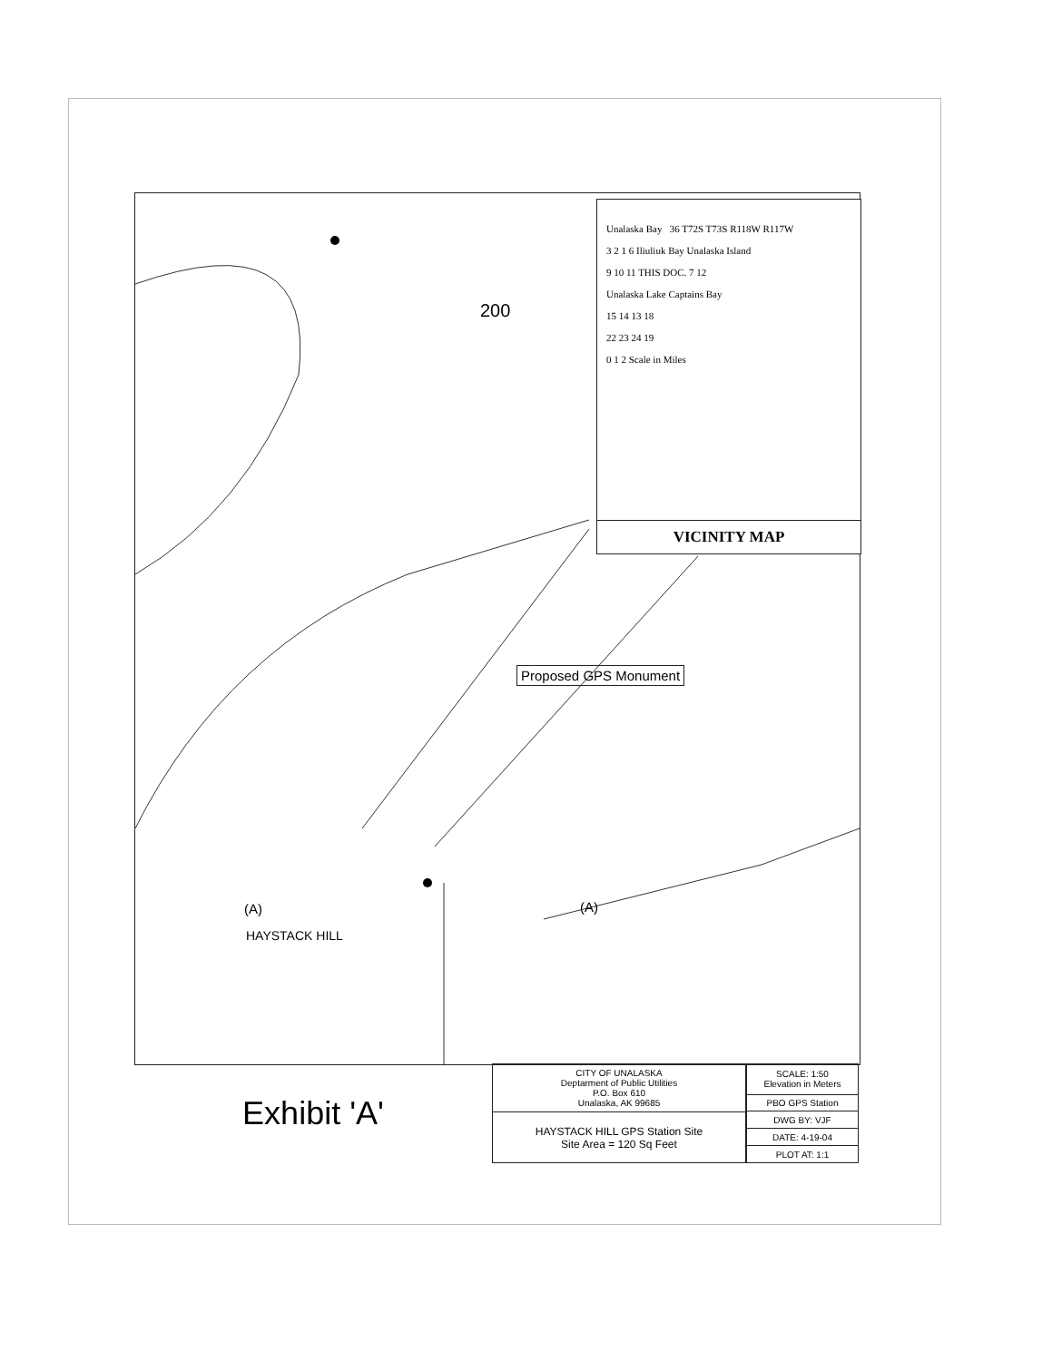200
Proposed GPS Monument
(A)
HAYSTACK HILL
(A)
Unalaska Bay 36 T72S T73S R118W R117W
3 2 1 6 Iliuliuk Bay Unalaska Island
9 10 11 THIS DOC. 7 12
Unalaska Lake Captains Bay
15 14 13 18
22 23 24 19
0 1 2 Scale in Miles
VICINITY MAP
Exhibit 'A'
| CITY OF UNALASKA Deptarment of Public Utilities P.O. Box 610 Unalaska, AK 99685 |
| HAYSTACK HILL GPS Station Site Site Area = 120 Sq Feet |
| SCALE: 1:50 Elevation in Meters |
| PBO GPS Station |
| DWG BY: VJF |
| DATE: 4-19-04 |
| PLOT AT: 1:1 |